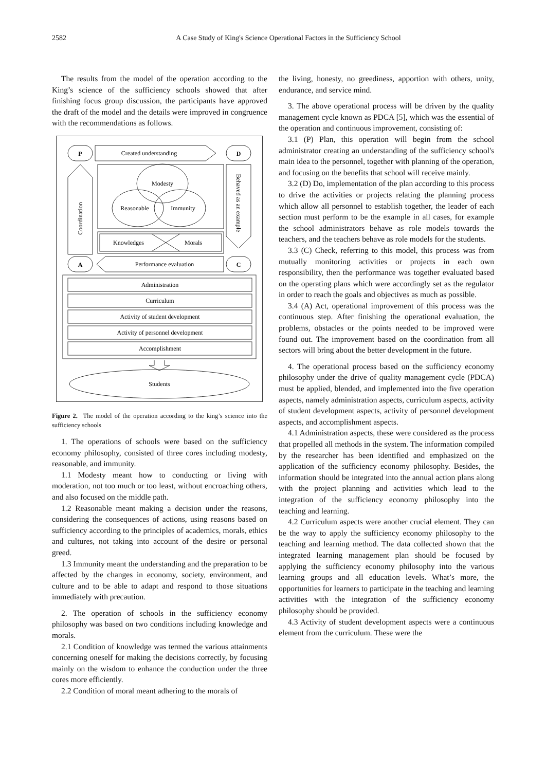2582
A Case Study of King's Science Operational Factors in the Sufficiency School
The results from the model of the operation according to the King’s science of the sufficiency schools showed that after finishing focus group discussion, the participants have approved the draft of the model and the details were improved in congruence with the recommendations as follows.
P
Created understanding
D
Modesty
Reasonable
Immunity
Knowledges
Morals
A
Performance evaluation
C
Administration
Curriculum
Activity of student development
Activity of personnel development
Accomplishment
Students
Coordination
Behaved as an example
Figure 2. The model of the operation according to the king’s science into the sufficiency schools
1. The operations of schools were based on the sufficiency economy philosophy, consisted of three cores including modesty, reasonable, and immunity.
1.1 Modesty meant how to conducting or living with moderation, not too much or too least, without encroaching others, and also focused on the middle path.
1.2 Reasonable meant making a decision under the reasons, considering the consequences of actions, using reasons based on sufficiency according to the principles of academics, morals, ethics and cultures, not taking into account of the desire or personal greed.
1.3 Immunity meant the understanding and the preparation to be affected by the changes in economy, society, environment, and culture and to be able to adapt and respond to those situations immediately with precaution.
2. The operation of schools in the sufficiency economy philosophy was based on two conditions including knowledge and morals.
2.1 Condition of knowledge was termed the various attainments concerning oneself for making the decisions correctly, by focusing mainly on the wisdom to enhance the conduction under the three cores more efficiently.
2.2 Condition of moral meant adhering to the morals of
the living, honesty, no greediness, apportion with others, unity, endurance, and service mind.
3. The above operational process will be driven by the quality management cycle known as PDCA [5], which was the essential of the operation and continuous improvement, consisting of:
3.1 (P) Plan, this operation will begin from the school administrator creating an understanding of the sufficiency school's main idea to the personnel, together with planning of the operation, and focusing on the benefits that school will receive mainly.
3.2 (D) Do, implementation of the plan according to this process to drive the activities or projects relating the planning process which allow all personnel to establish together, the leader of each section must perform to be the example in all cases, for example the school administrators behave as role models towards the teachers, and the teachers behave as role models for the students.
3.3 (C) Check, referring to this model, this process was from mutually monitoring activities or projects in each own responsibility, then the performance was together evaluated based on the operating plans which were accordingly set as the regulator in order to reach the goals and objectives as much as possible.
3.4 (A) Act, operational improvement of this process was the continuous step. After finishing the operational evaluation, the problems, obstacles or the points needed to be improved were found out. The improvement based on the coordination from all sectors will bring about the better development in the future.
4. The operational process based on the sufficiency economy philosophy under the drive of quality management cycle (PDCA) must be applied, blended, and implemented into the five operation aspects, namely administration aspects, curriculum aspects, activity of student development aspects, activity of personnel development aspects, and accomplishment aspects.
4.1 Administration aspects, these were considered as the process that propelled all methods in the system. The information compiled by the researcher has been identified and emphasized on the application of the sufficiency economy philosophy. Besides, the information should be integrated into the annual action plans along with the project planning and activities which lead to the integration of the sufficiency economy philosophy into the teaching and learning.
4.2 Curriculum aspects were another crucial element. They can be the way to apply the sufficiency economy philosophy to the teaching and learning method. The data collected shown that the integrated learning management plan should be focused by applying the sufficiency economy philosophy into the various learning groups and all education levels. What’s more, the opportunities for learners to participate in the teaching and learning activities with the integration of the sufficiency economy philosophy should be provided.
4.3 Activity of student development aspects were a continuous element from the curriculum. These were the